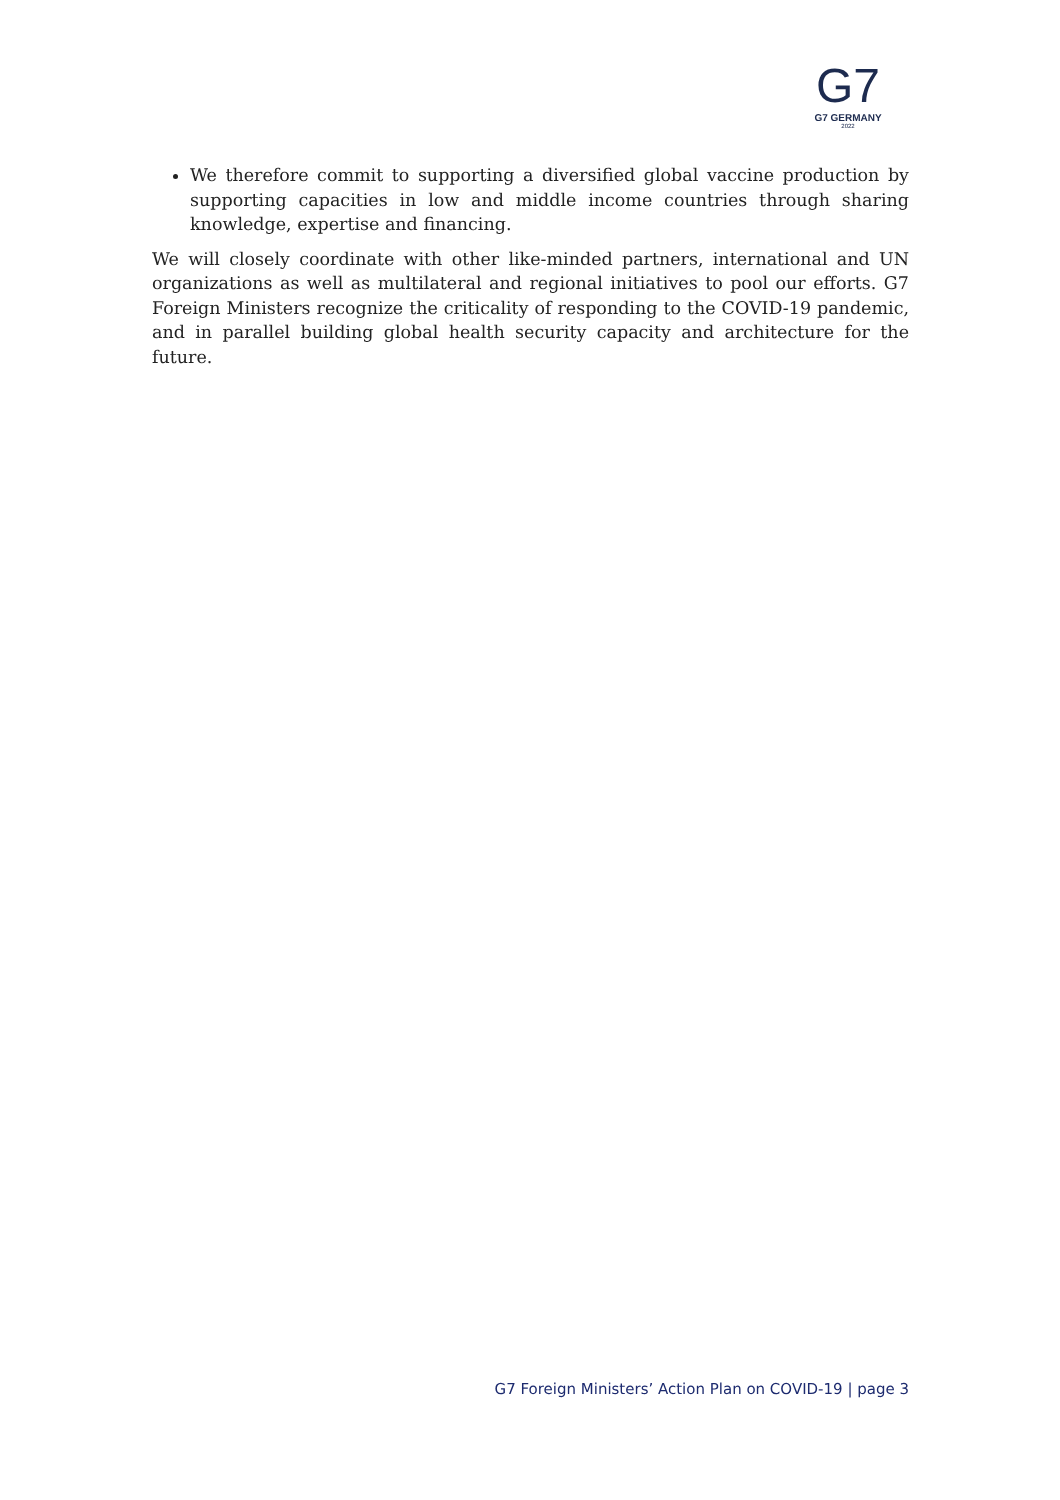G7
G7 GERMANY
2022
We therefore commit to supporting a diversified global vaccine production by supporting capacities in low and middle income countries through sharing knowledge, expertise and financing.
We will closely coordinate with other like-minded partners, international and UN organizations as well as multilateral and regional initiatives to pool our efforts. G7 Foreign Ministers recognize the criticality of responding to the COVID-19 pandemic, and in parallel building global health security capacity and architecture for the future.
G7 Foreign Ministers’ Action Plan on COVID-19 | page 3